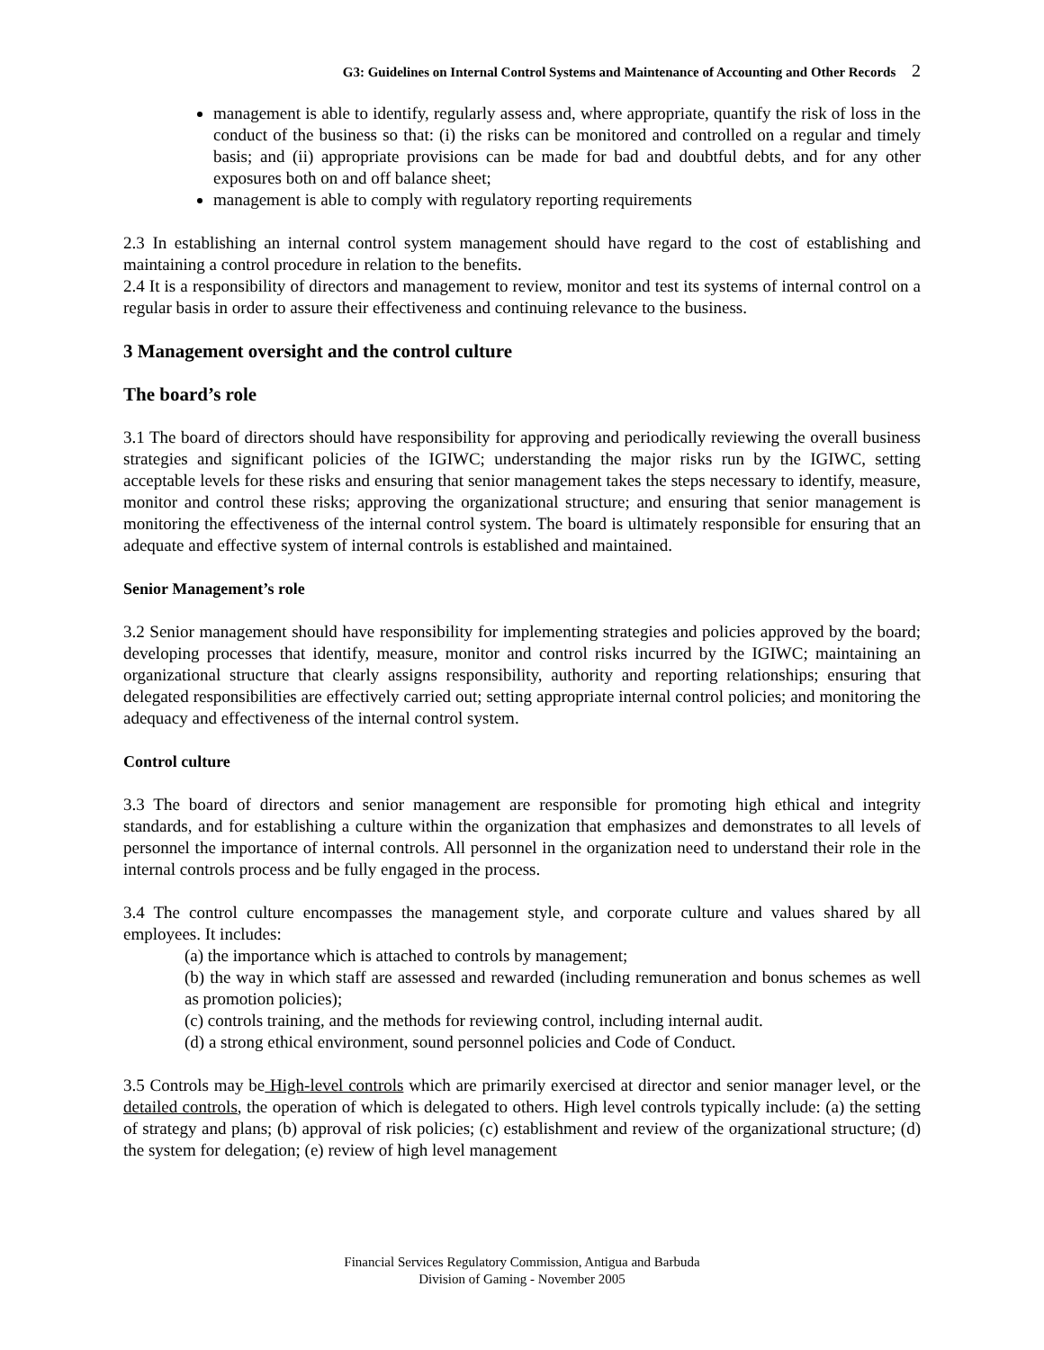G3: Guidelines on Internal Control Systems and Maintenance of Accounting and Other Records 2
management is able to identify, regularly assess and, where appropriate, quantify the risk of loss in the conduct of the business so that: (i) the risks can be monitored and controlled on a regular and timely basis; and (ii) appropriate provisions can be made for bad and doubtful debts, and for any other exposures both on and off balance sheet;
management is able to comply with regulatory reporting requirements
2.3 In establishing an internal control system management should have regard to the cost of establishing and maintaining a control procedure in relation to the benefits.
2.4 It is a responsibility of directors and management to review, monitor and test its systems of internal control on a regular basis in order to assure their effectiveness and continuing relevance to the business.
3 Management oversight and the control culture
The board’s role
3.1 The board of directors should have responsibility for approving and periodically reviewing the overall business strategies and significant policies of the IGIWC; understanding the major risks run by the IGIWC, setting acceptable levels for these risks and ensuring that senior management takes the steps necessary to identify, measure, monitor and control these risks; approving the organizational structure; and ensuring that senior management is monitoring the effectiveness of the internal control system. The board is ultimately responsible for ensuring that an adequate and effective system of internal controls is established and maintained.
Senior Management’s role
3.2 Senior management should have responsibility for implementing strategies and policies approved by the board; developing processes that identify, measure, monitor and control risks incurred by the IGIWC; maintaining an organizational structure that clearly assigns responsibility, authority and reporting relationships; ensuring that delegated responsibilities are effectively carried out; setting appropriate internal control policies; and monitoring the adequacy and effectiveness of the internal control system.
Control culture
3.3 The board of directors and senior management are responsible for promoting high ethical and integrity standards, and for establishing a culture within the organization that emphasizes and demonstrates to all levels of personnel the importance of internal controls. All personnel in the organization need to understand their role in the internal controls process and be fully engaged in the process.
3.4 The control culture encompasses the management style, and corporate culture and values shared by all employees. It includes:
(a) the importance which is attached to controls by management;
(b) the way in which staff are assessed and rewarded (including remuneration and bonus schemes as well as promotion policies);
(c) controls training, and the methods for reviewing control, including internal audit.
(d) a strong ethical environment, sound personnel policies and Code of Conduct.
3.5 Controls may be High-level controls which are primarily exercised at director and senior manager level, or the detailed controls, the operation of which is delegated to others. High level controls typically include: (a) the setting of strategy and plans; (b) approval of risk policies; (c) establishment and review of the organizational structure; (d) the system for delegation; (e) review of high level management
Financial Services Regulatory Commission, Antigua and Barbuda
Division of Gaming - November 2005